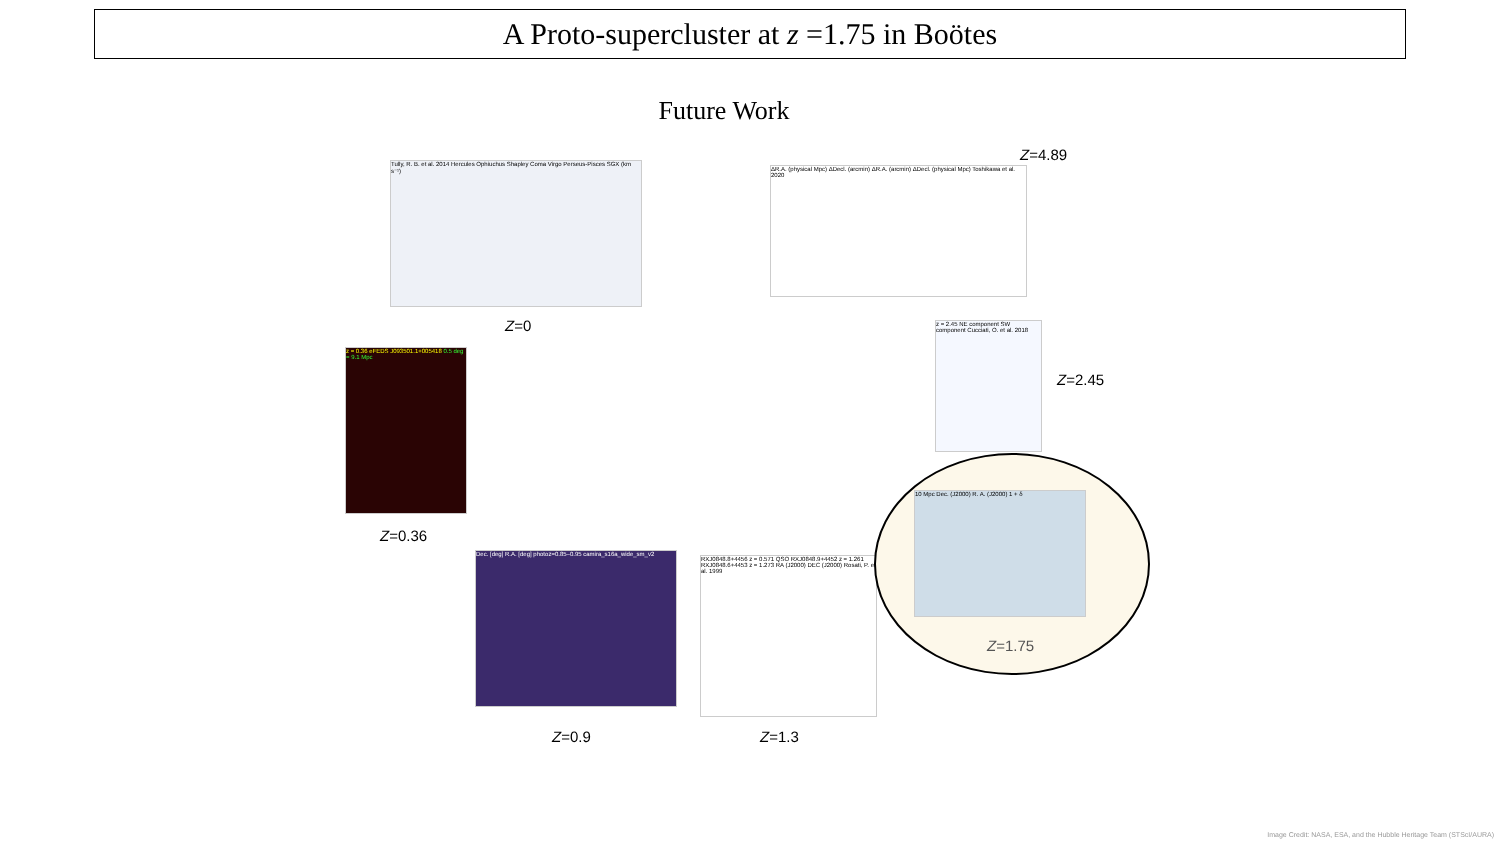A Proto-supercluster at z =1.75 in Boötes
Future Work
Tully, R. B. et al. 2014 Hercules Ophiuchus Shapley Coma Virgo Perseus-Pisces SGX (km s⁻¹)
Z=0
z = 0.36 eFEDS J093501.1+005418 0.5 deg = 9.1 Mpc
Z=0.36
Dec. [deg] R.A. [deg] photoz=0.85–0.95 camira_s16a_wide_sm_v2
Z=0.9
RXJ0848.8+4456 z = 0.571 QSO RXJ0848.9+4452 z = 1.261 RXJ0848.6+4453 z = 1.273 RA (J2000) DEC (J2000) Rosati, P. et al. 1999
Z=1.3
Z=4.89
ΔR.A. (physical Mpc) ΔDecl. (arcmin) ΔR.A. (arcmin) ΔDecl. (physical Mpc) Toshikawa et al. 2020
z = 2.45 NE component SW component Cucciati, O. et al. 2018
Z=2.45
10 Mpc Dec. (J2000) R. A. (J2000) 1 + δ
Z=1.75
Image Credit: NASA, ESA, and the Hubble Heritage Team (STScI/AURA)